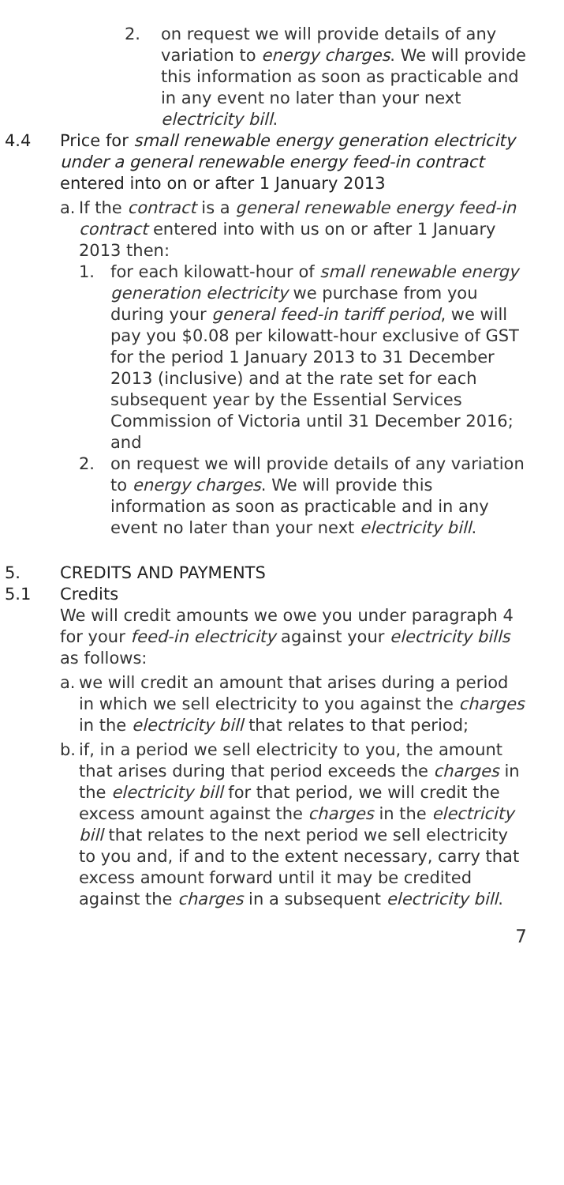2. on request we will provide details of any variation to energy charges. We will provide this information as soon as practicable and in any event no later than your next electricity bill.
4.4 Price for small renewable energy generation electricity under a general renewable energy feed-in contract entered into on or after 1 January 2013
a.
If the contract is a general renewable energy feed-in contract entered into with us on or after 1 January 2013 then:
1. for each kilowatt-hour of small renewable energy generation electricity we purchase from you during your general feed-in tariff period, we will pay you $0.08 per kilowatt-hour exclusive of GST for the period 1 January 2013 to 31 December 2013 (inclusive) and at the rate set for each subsequent year by the Essential Services Commission of Victoria until 31 December 2016; and
2. on request we will provide details of any variation to energy charges. We will provide this information as soon as practicable and in any event no later than your next electricity bill.
5. CREDITS AND PAYMENTS
5.1 Credits
We will credit amounts we owe you under paragraph 4 for your feed-in electricity against your electricity bills as follows:
a.
we will credit an amount that arises during a period in which we sell electricity to you against the charges in the electricity bill that relates to that period;
b.
if, in a period we sell electricity to you, the amount that arises during that period exceeds the charges in the electricity bill for that period, we will credit the excess amount against the charges in the electricity bill that relates to the next period we sell electricity to you and, if and to the extent necessary, carry that excess amount forward until it may be credited against the charges in a subsequent electricity bill.
7